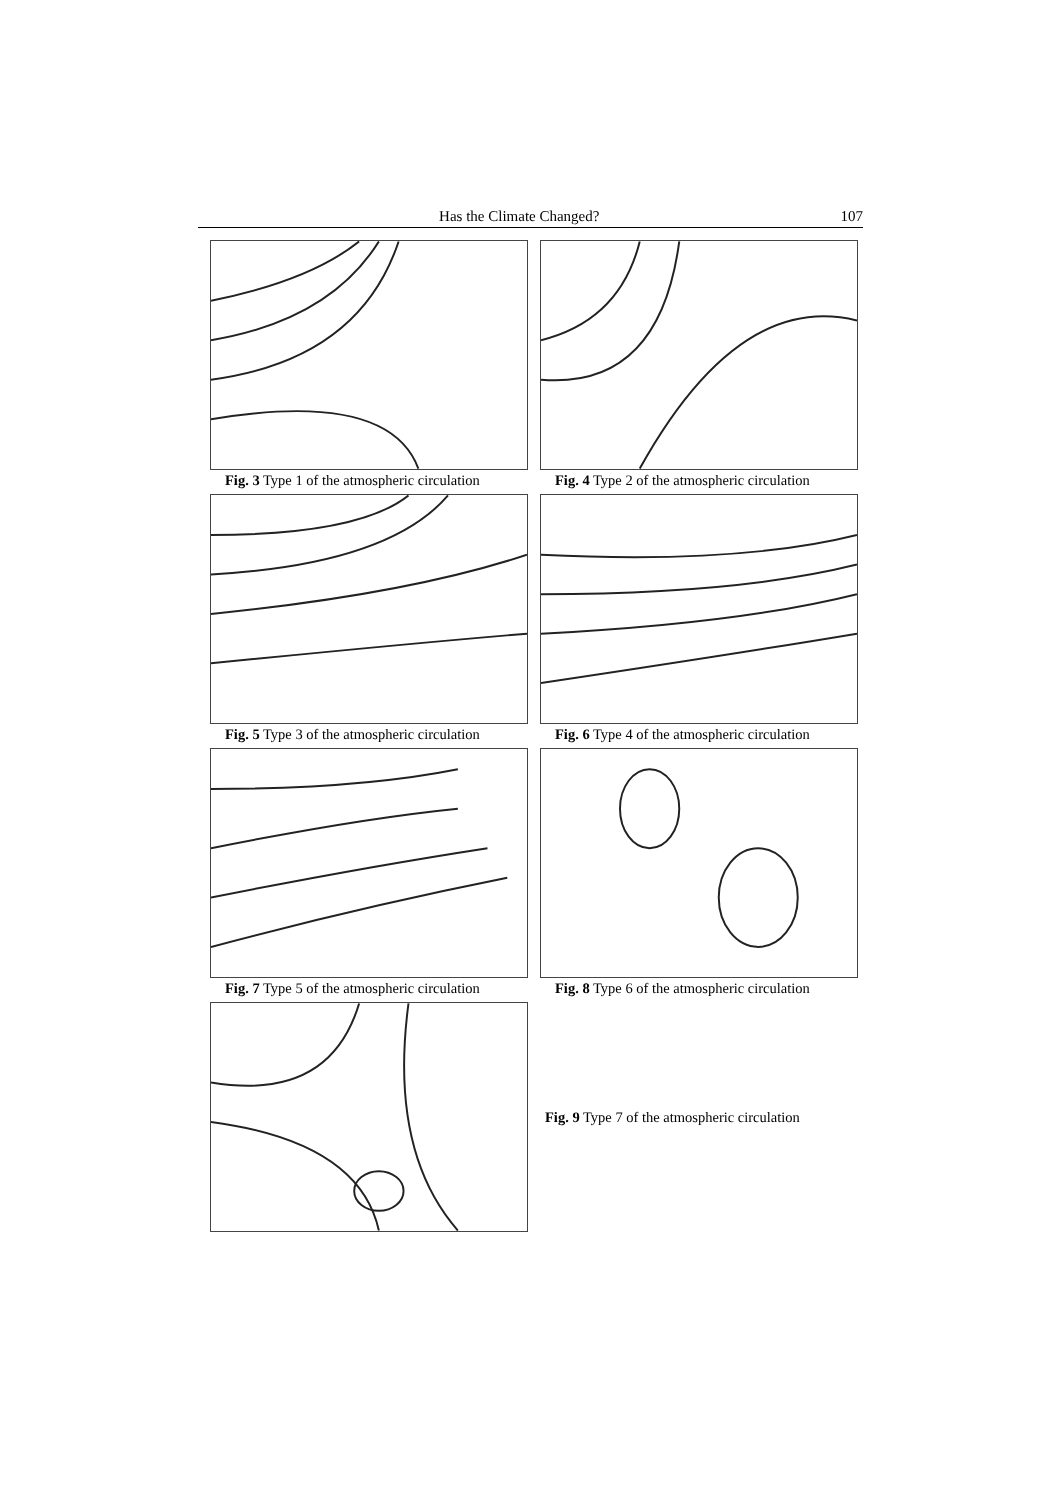Has the Climate Changed? 107
Fig. 3 Type 1 of the atmospheric circulation
Fig. 4 Type 2 of the atmospheric circulation
Fig. 5 Type 3 of the atmospheric circulation
Fig. 6 Type 4 of the atmospheric circulation
Fig. 7 Type 5 of the atmospheric circulation
Fig. 8 Type 6 of the atmospheric circulation
Fig. 9 Type 7 of the atmospheric circulation